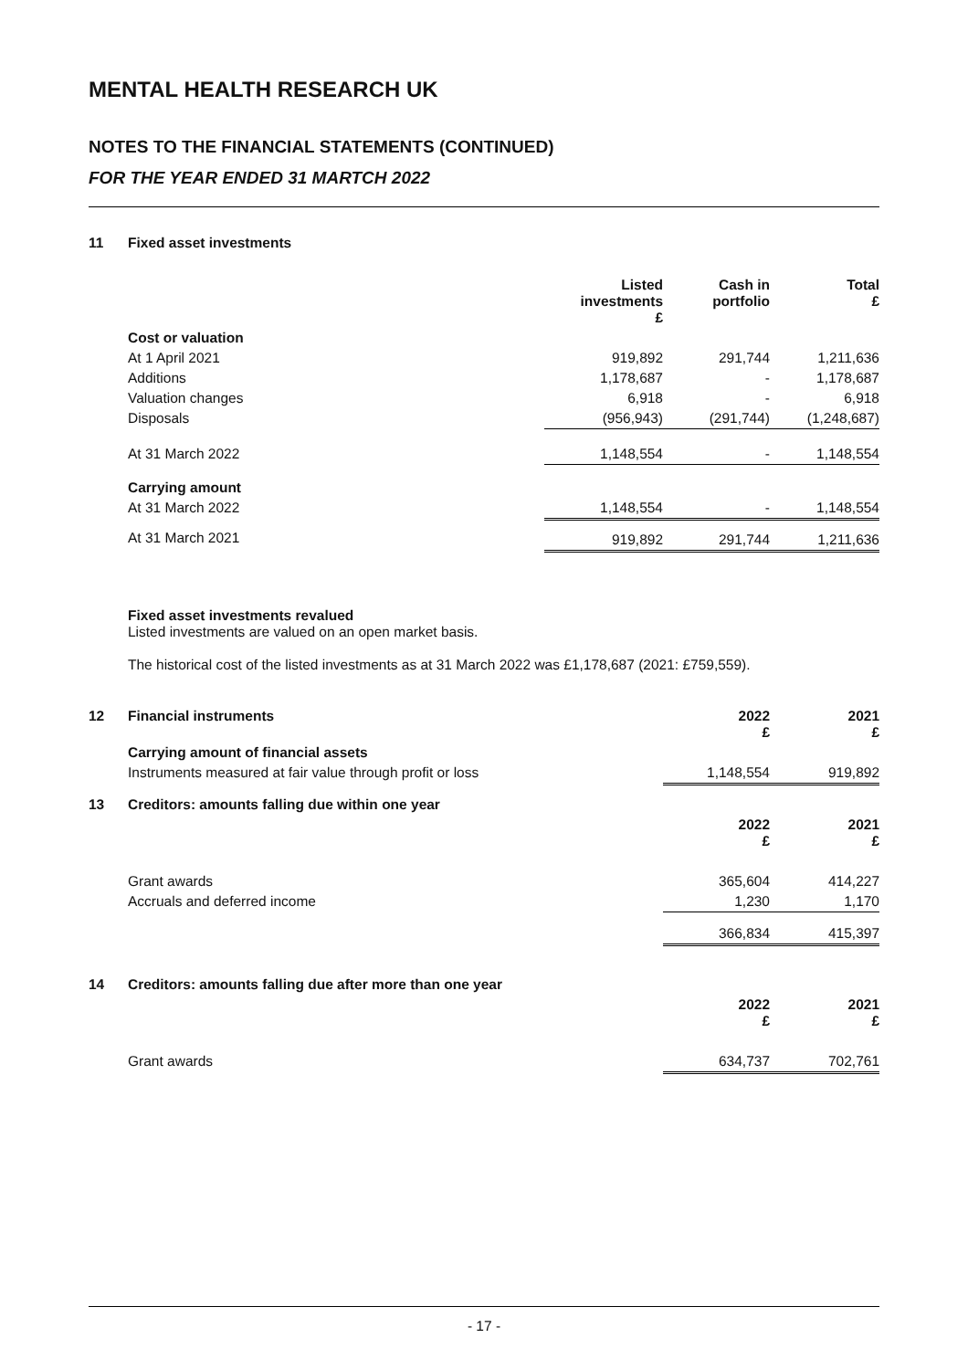MENTAL HEALTH RESEARCH UK
NOTES TO THE FINANCIAL STATEMENTS (CONTINUED)
FOR THE YEAR ENDED 31 MARTCH 2022
| 11 | Fixed asset investments | | | |
| | | Listed investments £ | Cash in portfolio | Total £ |
| | Cost or valuation | | | |
| | At 1 April 2021 | 919,892 | 291,744 | 1,211,636 |
| | Additions | 1,178,687 | - | 1,178,687 |
| | Valuation changes | 6,918 | - | 6,918 |
| | Disposals | (956,943) | (291,744) | (1,248,687) |
| | At 31 March 2022 | 1,148,554 | - | 1,148,554 |
| | Carrying amount | | | |
| | At 31 March 2022 | 1,148,554 | - | 1,148,554 |
| | At 31 March 2021 | 919,892 | 291,744 | 1,211,636 |
Fixed asset investments revalued
Listed investments are valued on an open market basis.
The historical cost of the listed investments as at 31 March 2022 was £1,178,687 (2021: £759,559).
| 12 | Financial instruments | 2022 £ | 2021 £ |
| | Carrying amount of financial assets | | |
| | Instruments measured at fair value through profit or loss | 1,148,554 | 919,892 |
| 13 | Creditors: amounts falling due within one year | | |
| | | 2022 £ | 2021 £ |
| | Grant awards | 365,604 | 414,227 |
| | Accruals and deferred income | 1,230 | 1,170 |
| | | 366,834 | 415,397 |
| 14 | Creditors: amounts falling due after more than one year | | |
| | | 2022 £ | 2021 £ |
| | Grant awards | 634,737 | 702,761 |
- 17 -